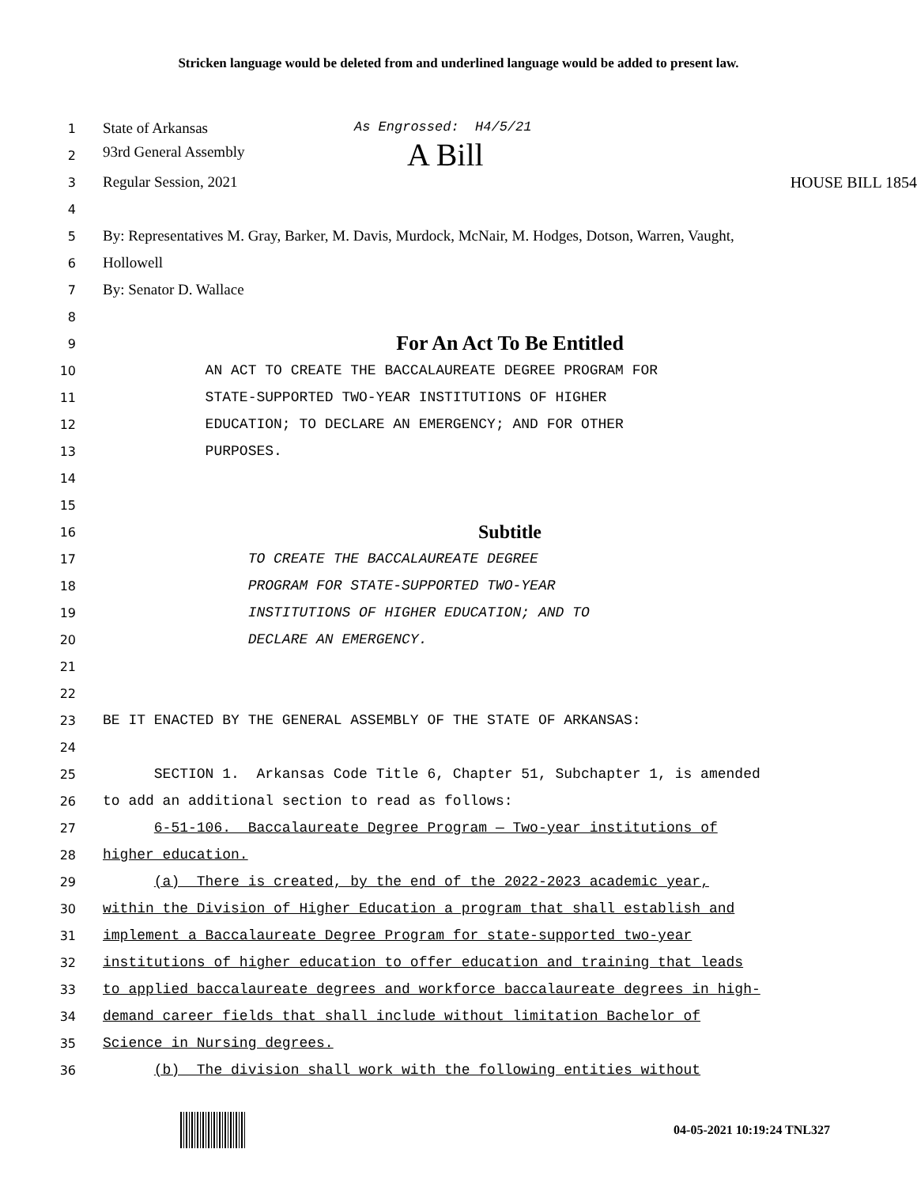Stricken language would be deleted from and underlined language would be added to present law.
1 State of Arkansas As Engrossed: H4/5/21
2 93rd General Assembly A Bill
3 Regular Session, 2021 HOUSE BILL 1854
4
5 By: Representatives M. Gray, Barker, M. Davis, Murdock, McNair, M. Hodges, Dotson, Warren, Vaught,
6 Hollowell
7 By: Senator D. Wallace
8
9 For An Act To Be Entitled
10 AN ACT TO CREATE THE BACCALAUREATE DEGREE PROGRAM FOR
11 STATE-SUPPORTED TWO-YEAR INSTITUTIONS OF HIGHER
12 EDUCATION; TO DECLARE AN EMERGENCY; AND FOR OTHER
13 PURPOSES.
14
15
16 Subtitle
17 TO CREATE THE BACCALAUREATE DEGREE
18 PROGRAM FOR STATE-SUPPORTED TWO-YEAR
19 INSTITUTIONS OF HIGHER EDUCATION; AND TO
20 DECLARE AN EMERGENCY.
21
22
23 BE IT ENACTED BY THE GENERAL ASSEMBLY OF THE STATE OF ARKANSAS:
24
25 SECTION 1. Arkansas Code Title 6, Chapter 51, Subchapter 1, is amended
26 to add an additional section to read as follows:
27 6-51-106. Baccalaureate Degree Program — Two-year institutions of
28 higher education.
29 (a) There is created, by the end of the 2022-2023 academic year,
30 within the Division of Higher Education a program that shall establish and
31 implement a Baccalaureate Degree Program for state-supported two-year
32 institutions of higher education to offer education and training that leads
33 to applied baccalaureate degrees and workforce baccalaureate degrees in high-
34 demand career fields that shall include without limitation Bachelor of
35 Science in Nursing degrees.
36 (b) The division shall work with the following entities without
04-05-2021 10:19:24 TNL327